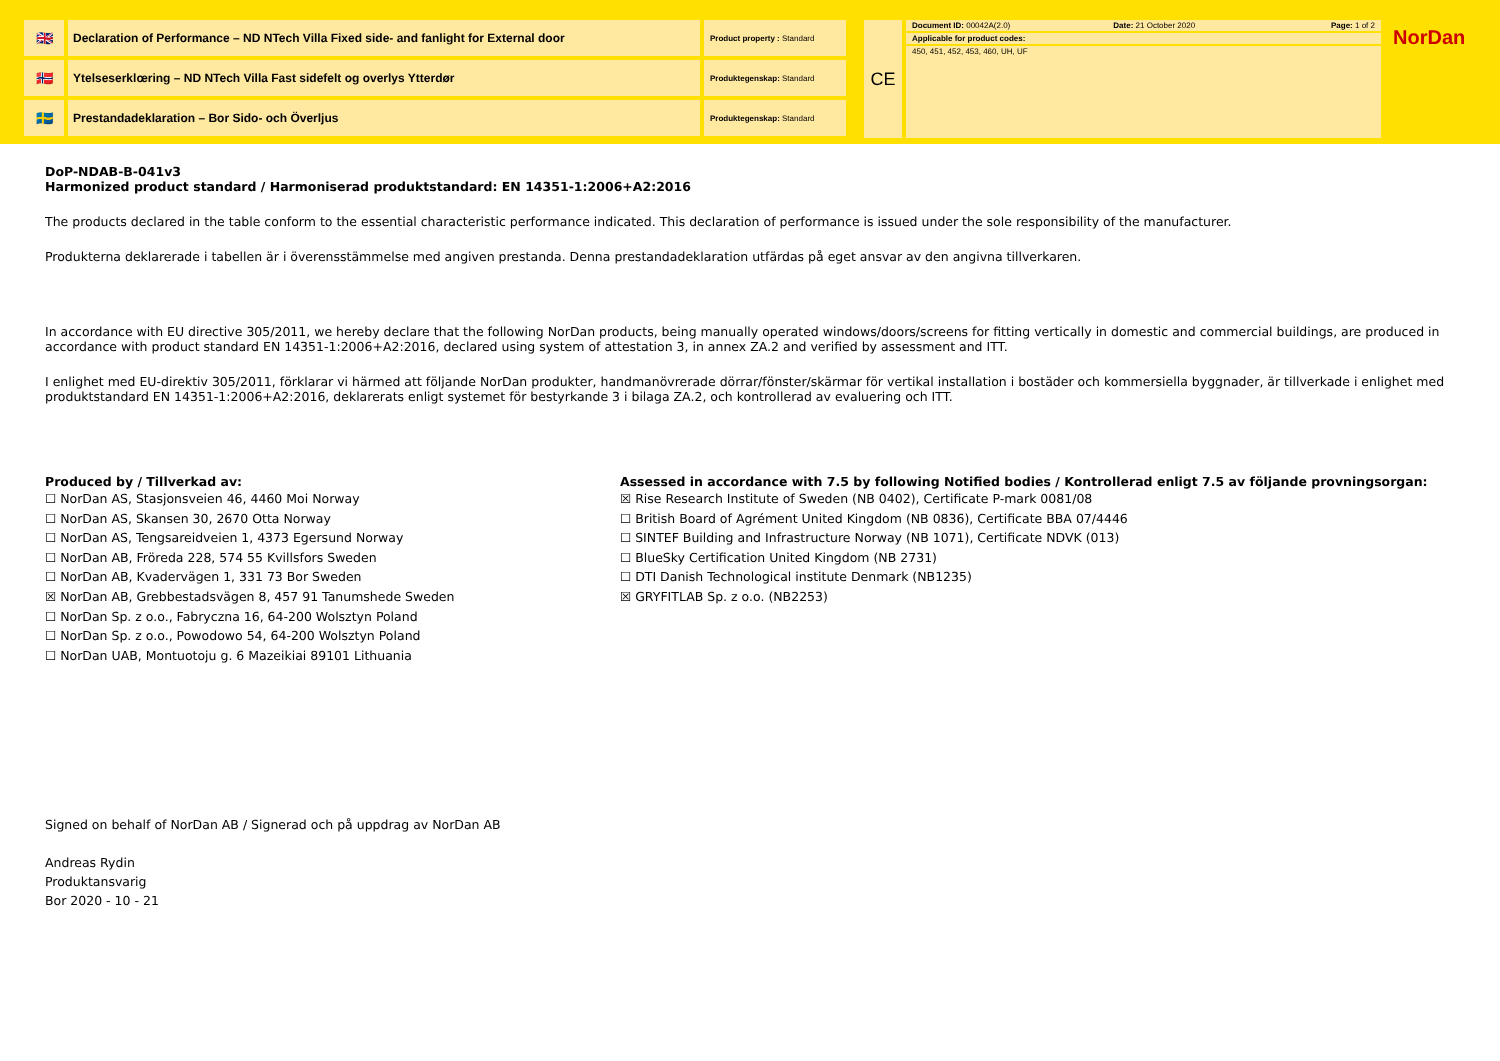🇬🇧
Declaration of Performance – ND NTech Villa Fixed side- and fanlight for External door
Product property : Standard
🇳🇴
Ytelseserklœring – ND NTech Villa Fast sidefelt og overlys Ytterdør
Produktegenskap: Standard
🇸🇪
Prestandadeklaration – Bor Sido- och Överljus
Produktegenskap: Standard
CE
| Document ID: 00042A(2.0) | Date: 21 October 2020 | Page: 1 of 2 |
| Applicable for product codes: | | |
| 450, 451, 452, 453, 460, UH, UF | | |
NorDan
DoP-NDAB-B-041v3
Harmonized product standard / Harmoniserad produktstandard: EN 14351-1:2006+A2:2016
The products declared in the table conform to the essential characteristic performance indicated. This declaration of performance is issued under the sole responsibility of the manufacturer.
Produkterna deklarerade i tabellen är i överensstämmelse med angiven prestanda. Denna prestandadeklaration utfärdas på eget ansvar av den angivna tillverkaren.
In accordance with EU directive 305/2011, we hereby declare that the following NorDan products, being manually operated windows/doors/screens for fitting vertically in domestic and commercial buildings, are produced in accordance with product standard EN 14351-1:2006+A2:2016, declared using system of attestation 3, in annex ZA.2 and verified by assessment and ITT.
I enlighet med EU-direktiv 305/2011, förklarar vi härmed att följande NorDan produkter, handmanövrerade dörrar/fönster/skärmar för vertikal installation i bostäder och kommersiella byggnader, är tillverkade i enlighet med produktstandard EN 14351-1:2006+A2:2016, deklarerats enligt systemet för bestyrkande 3 i bilaga ZA.2, och kontrollerad av evaluering och ITT.
Produced by / Tillverkad av:
☐ NorDan AS, Stasjonsveien 46, 4460 Moi Norway
☐ NorDan AS, Skansen 30, 2670 Otta Norway
☐ NorDan AS, Tengsareidveien 1, 4373 Egersund Norway
☐ NorDan AB, Fröreda 228, 574 55 Kvillsfors Sweden
☐ NorDan AB, Kvadervägen 1, 331 73 Bor Sweden
☒ NorDan AB, Grebbestadsvägen 8, 457 91 Tanumshede Sweden
☐ NorDan Sp. z o.o., Fabryczna 16, 64-200 Wolsztyn Poland
☐ NorDan Sp. z o.o., Powodowo 54, 64-200 Wolsztyn Poland
☐ NorDan UAB, Montuotoju g. 6 Mazeikiai 89101 Lithuania
Assessed in accordance with 7.5 by following Notified bodies / Kontrollerad enligt 7.5 av följande provningsorgan:
☒ Rise Research Institute of Sweden (NB 0402), Certificate P-mark 0081/08
☐ British Board of Agrément United Kingdom (NB 0836), Certificate BBA 07/4446
☐ SINTEF Building and Infrastructure Norway (NB 1071), Certificate NDVK (013)
☐ BlueSky Certification United Kingdom (NB 2731)
☐ DTI Danish Technological institute Denmark (NB1235)
☒ GRYFITLAB Sp. z o.o. (NB2253)
Signed on behalf of NorDan AB / Signerad och på uppdrag av NorDan AB
Andreas Rydin
Produktansvarig
Bor 2020 - 10 - 21